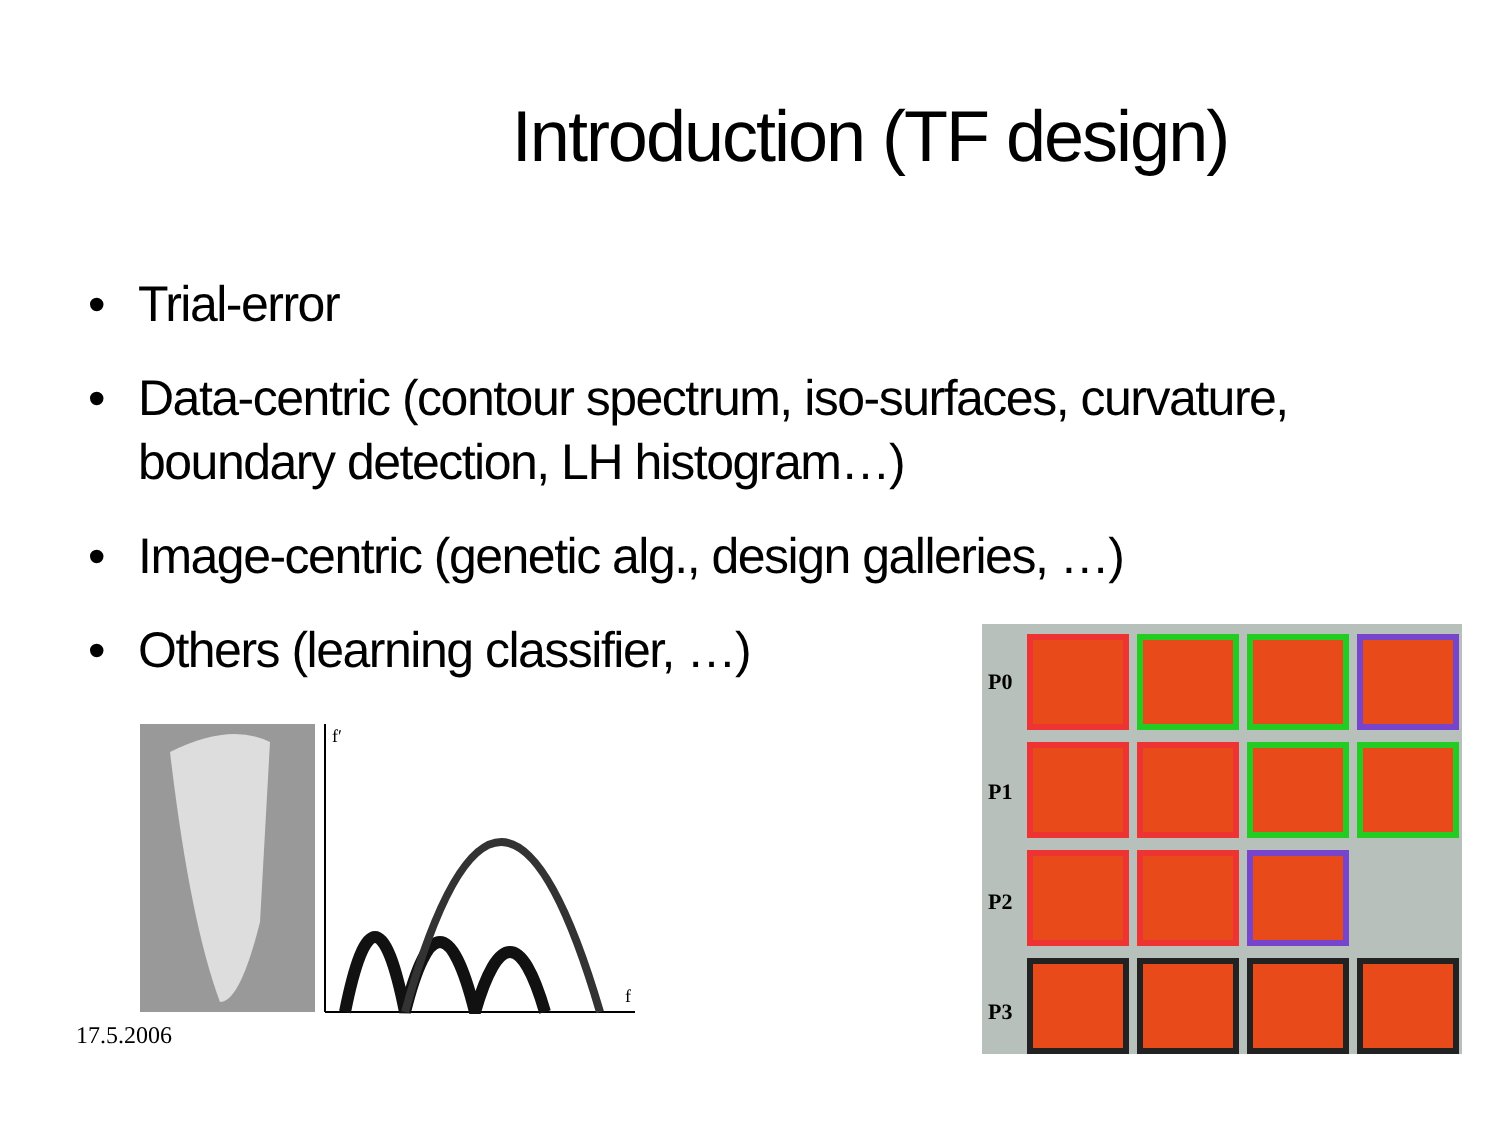Introduction (TF design)
• Trial-error
• Data-centric (contour spectrum, iso-surfaces, curvature, boundary detection, LH histogram…)
• Image-centric (genetic alg., design galleries, …)
• Others (learning classifier, …)
f′
f
P0
P1
P2
P3
17.5.2006